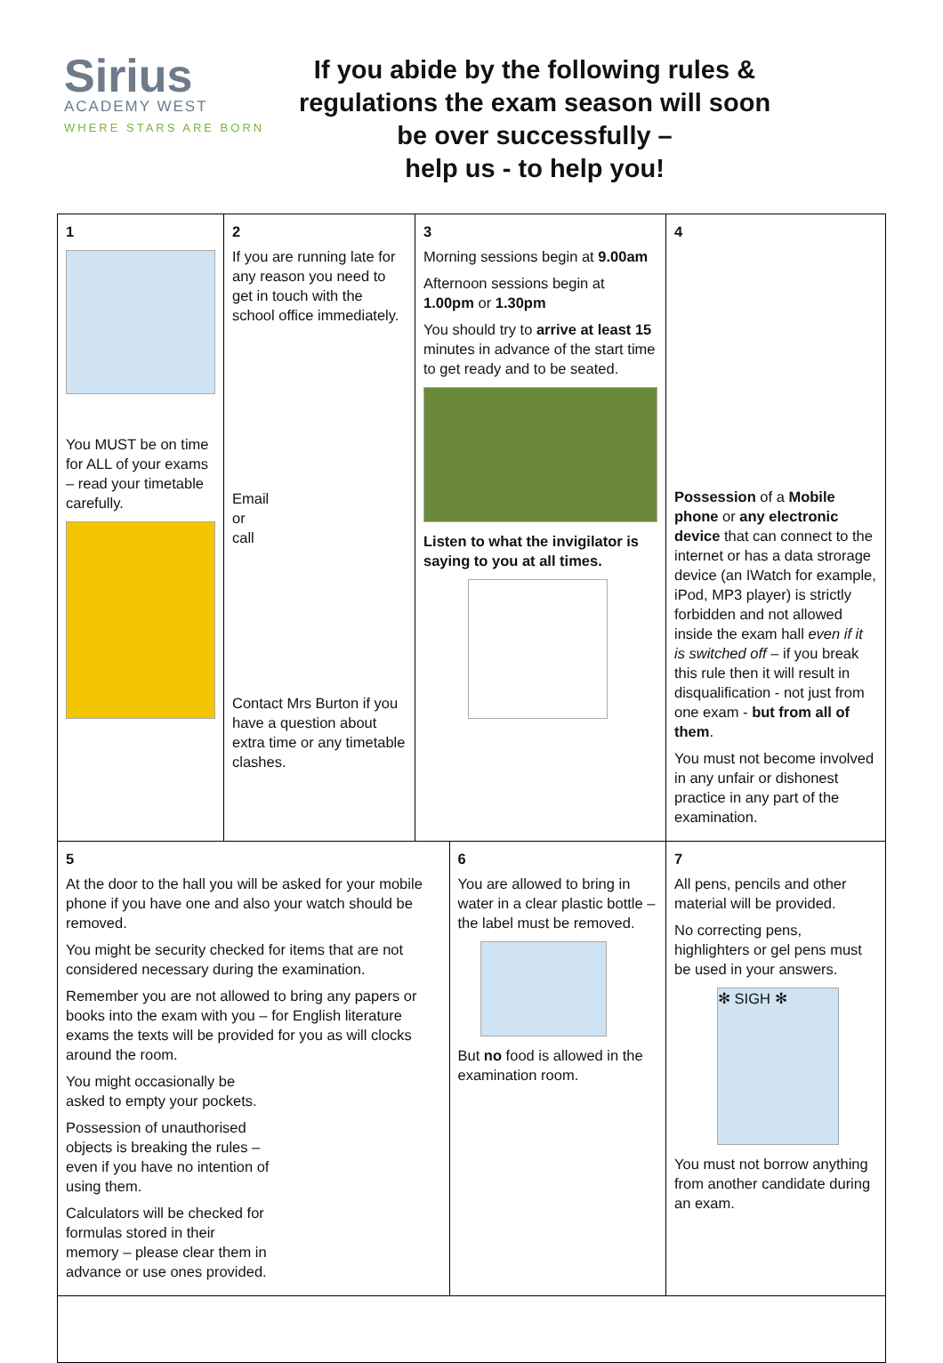Sirius
ACADEMY WEST
WHERE STARS ARE BORN
If you abide by the following rules & regulations the exam season will soon be over successfully –
help us - to help you!
| 1 You MUST be on time for ALL of your exams – read your timetable carefully. | 2 If you are running late for any reason you need to get in touch with the school office immediately. Email or call Contact Mrs Burton if you have a question about extra time or any timetable clashes. | 3 Morning sessions begin at 9.00am Afternoon sessions begin at 1.00pm or 1.30pm You should try to arrive at least 15 minutes in advance of the start time to get ready and to be seated. Listen to what the invigilator is saying to you at all times. | | 4 Possession of a Mobile phone or any electronic device that can connect to the internet or has a data strorage device (an IWatch for example, iPod, MP3 player) is strictly forbidden and not allowed inside the exam hall even if it is switched off – if you break this rule then it will result in disqualification - not just from one exam - but from all of them . You must not become involved in any unfair or dishonest practice in any part of the examination. |
| 5 At the door to the hall you will be asked for your mobile phone if you have one and also your watch should be removed. You might be security checked for items that are not considered necessary during the examination. Remember you are not allowed to bring any papers or books into the exam with you – for English literature exams the texts will be provided for you as will clocks around the room. You might occasionally be asked to empty your pockets. Possession of unauthorised objects is breaking the rules – even if you have no intention of using them. Calculators will be checked for formulas stored in their memory – please clear them in advance or use ones provided. | | | 6 You are allowed to bring in water in a clear plastic bottle – the label must be removed. But no food is allowed in the examination room. | 7 All pens, pencils and other material will be provided. No correcting pens, highlighters or gel pens must be used in your answers. ✻ SIGH ✻ You must not borrow anything from another candidate during an exam. |